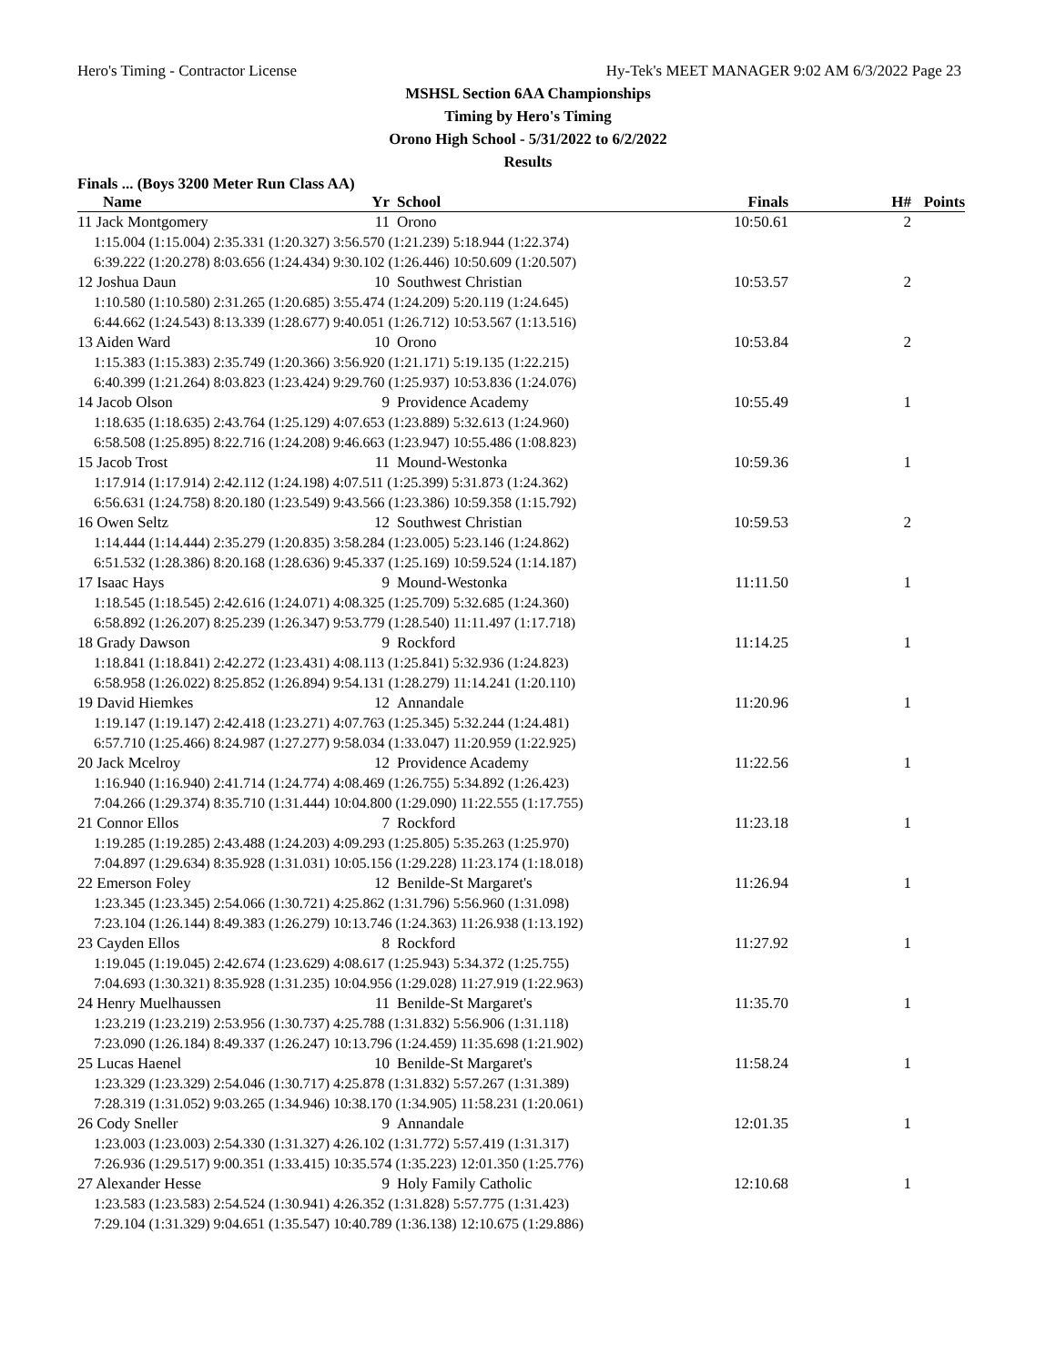Hero's Timing - Contractor License Hy-Tek's MEET MANAGER 9:02 AM 6/3/2022 Page 23
MSHSL Section 6AA Championships
Timing by Hero's Timing
Orono High School - 5/31/2022 to 6/2/2022
Results
Finals ... (Boys 3200 Meter Run Class AA)
| Name | Yr | School | Finals | H# | Points |
| --- | --- | --- | --- | --- | --- |
| 11 Jack Montgomery | 11 | Orono | 10:50.61 | 2 | |
| 1:15.004 (1:15.004) 2:35.331 (1:20.327) 3:56.570 (1:21.239) 5:18.944 (1:22.374) | | | | | |
| 6:39.222 (1:20.278) 8:03.656 (1:24.434) 9:30.102 (1:26.446) 10:50.609 (1:20.507) | | | | | |
| 12 Joshua Daun | 10 | Southwest Christian | 10:53.57 | 2 | |
| 1:10.580 (1:10.580) 2:31.265 (1:20.685) 3:55.474 (1:24.209) 5:20.119 (1:24.645) | | | | | |
| 6:44.662 (1:24.543) 8:13.339 (1:28.677) 9:40.051 (1:26.712) 10:53.567 (1:13.516) | | | | | |
| 13 Aiden Ward | 10 | Orono | 10:53.84 | 2 | |
| 1:15.383 (1:15.383) 2:35.749 (1:20.366) 3:56.920 (1:21.171) 5:19.135 (1:22.215) | | | | | |
| 6:40.399 (1:21.264) 8:03.823 (1:23.424) 9:29.760 (1:25.937) 10:53.836 (1:24.076) | | | | | |
| 14 Jacob Olson | 9 | Providence Academy | 10:55.49 | 1 | |
| 1:18.635 (1:18.635) 2:43.764 (1:25.129) 4:07.653 (1:23.889) 5:32.613 (1:24.960) | | | | | |
| 6:58.508 (1:25.895) 8:22.716 (1:24.208) 9:46.663 (1:23.947) 10:55.486 (1:08.823) | | | | | |
| 15 Jacob Trost | 11 | Mound-Westonka | 10:59.36 | 1 | |
| 1:17.914 (1:17.914) 2:42.112 (1:24.198) 4:07.511 (1:25.399) 5:31.873 (1:24.362) | | | | | |
| 6:56.631 (1:24.758) 8:20.180 (1:23.549) 9:43.566 (1:23.386) 10:59.358 (1:15.792) | | | | | |
| 16 Owen Seltz | 12 | Southwest Christian | 10:59.53 | 2 | |
| 1:14.444 (1:14.444) 2:35.279 (1:20.835) 3:58.284 (1:23.005) 5:23.146 (1:24.862) | | | | | |
| 6:51.532 (1:28.386) 8:20.168 (1:28.636) 9:45.337 (1:25.169) 10:59.524 (1:14.187) | | | | | |
| 17 Isaac Hays | 9 | Mound-Westonka | 11:11.50 | 1 | |
| 1:18.545 (1:18.545) 2:42.616 (1:24.071) 4:08.325 (1:25.709) 5:32.685 (1:24.360) | | | | | |
| 6:58.892 (1:26.207) 8:25.239 (1:26.347) 9:53.779 (1:28.540) 11:11.497 (1:17.718) | | | | | |
| 18 Grady Dawson | 9 | Rockford | 11:14.25 | 1 | |
| 1:18.841 (1:18.841) 2:42.272 (1:23.431) 4:08.113 (1:25.841) 5:32.936 (1:24.823) | | | | | |
| 6:58.958 (1:26.022) 8:25.852 (1:26.894) 9:54.131 (1:28.279) 11:14.241 (1:20.110) | | | | | |
| 19 David Hiemkes | 12 | Annandale | 11:20.96 | 1 | |
| 1:19.147 (1:19.147) 2:42.418 (1:23.271) 4:07.763 (1:25.345) 5:32.244 (1:24.481) | | | | | |
| 6:57.710 (1:25.466) 8:24.987 (1:27.277) 9:58.034 (1:33.047) 11:20.959 (1:22.925) | | | | | |
| 20 Jack Mcelroy | 12 | Providence Academy | 11:22.56 | 1 | |
| 1:16.940 (1:16.940) 2:41.714 (1:24.774) 4:08.469 (1:26.755) 5:34.892 (1:26.423) | | | | | |
| 7:04.266 (1:29.374) 8:35.710 (1:31.444) 10:04.800 (1:29.090) 11:22.555 (1:17.755) | | | | | |
| 21 Connor Ellos | 7 | Rockford | 11:23.18 | 1 | |
| 1:19.285 (1:19.285) 2:43.488 (1:24.203) 4:09.293 (1:25.805) 5:35.263 (1:25.970) | | | | | |
| 7:04.897 (1:29.634) 8:35.928 (1:31.031) 10:05.156 (1:29.228) 11:23.174 (1:18.018) | | | | | |
| 22 Emerson Foley | 12 | Benilde-St Margaret's | 11:26.94 | 1 | |
| 1:23.345 (1:23.345) 2:54.066 (1:30.721) 4:25.862 (1:31.796) 5:56.960 (1:31.098) | | | | | |
| 7:23.104 (1:26.144) 8:49.383 (1:26.279) 10:13.746 (1:24.363) 11:26.938 (1:13.192) | | | | | |
| 23 Cayden Ellos | 8 | Rockford | 11:27.92 | 1 | |
| 1:19.045 (1:19.045) 2:42.674 (1:23.629) 4:08.617 (1:25.943) 5:34.372 (1:25.755) | | | | | |
| 7:04.693 (1:30.321) 8:35.928 (1:31.235) 10:04.956 (1:29.028) 11:27.919 (1:22.963) | | | | | |
| 24 Henry Muelhaussen | 11 | Benilde-St Margaret's | 11:35.70 | 1 | |
| 1:23.219 (1:23.219) 2:53.956 (1:30.737) 4:25.788 (1:31.832) 5:56.906 (1:31.118) | | | | | |
| 7:23.090 (1:26.184) 8:49.337 (1:26.247) 10:13.796 (1:24.459) 11:35.698 (1:21.902) | | | | | |
| 25 Lucas Haenel | 10 | Benilde-St Margaret's | 11:58.24 | 1 | |
| 1:23.329 (1:23.329) 2:54.046 (1:30.717) 4:25.878 (1:31.832) 5:57.267 (1:31.389) | | | | | |
| 7:28.319 (1:31.052) 9:03.265 (1:34.946) 10:38.170 (1:34.905) 11:58.231 (1:20.061) | | | | | |
| 26 Cody Sneller | 9 | Annandale | 12:01.35 | 1 | |
| 1:23.003 (1:23.003) 2:54.330 (1:31.327) 4:26.102 (1:31.772) 5:57.419 (1:31.317) | | | | | |
| 7:26.936 (1:29.517) 9:00.351 (1:33.415) 10:35.574 (1:35.223) 12:01.350 (1:25.776) | | | | | |
| 27 Alexander Hesse | 9 | Holy Family Catholic | 12:10.68 | 1 | |
| 1:23.583 (1:23.583) 2:54.524 (1:30.941) 4:26.352 (1:31.828) 5:57.775 (1:31.423) | | | | | |
| 7:29.104 (1:31.329) 9:04.651 (1:35.547) 10:40.789 (1:36.138) 12:10.675 (1:29.886) | | | | | |